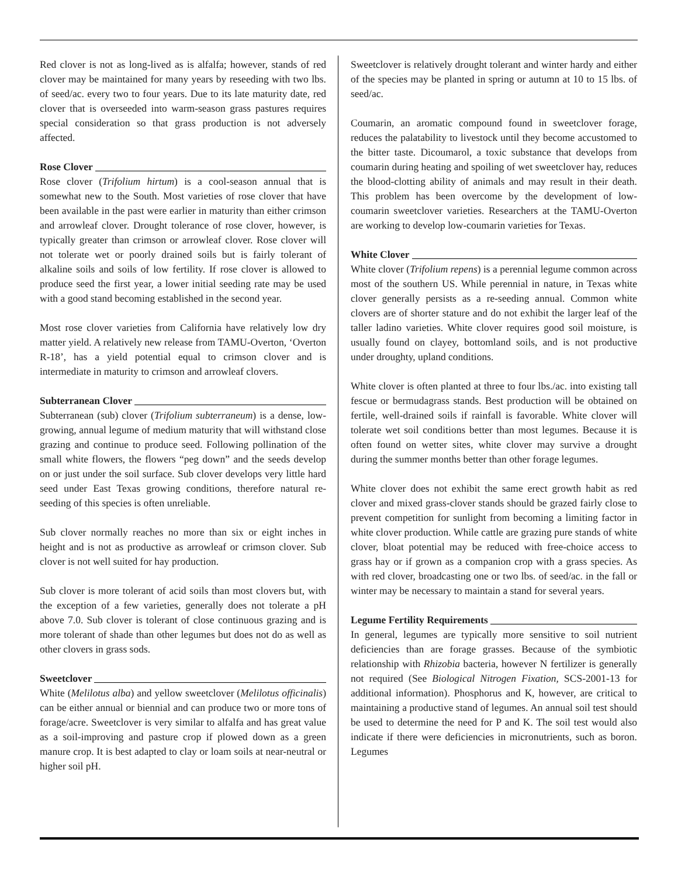Red clover is not as long-lived as is alfalfa; however, stands of red clover may be maintained for many years by reseeding with two lbs. of seed/ac. every two to four years. Due to its late maturity date, red clover that is overseeded into warm-season grass pastures requires special consideration so that grass production is not adversely affected.
Rose Clover
Rose clover (Trifolium hirtum) is a cool-season annual that is somewhat new to the South. Most varieties of rose clover that have been available in the past were earlier in maturity than either crimson and arrowleaf clover. Drought tolerance of rose clover, however, is typically greater than crimson or arrowleaf clover. Rose clover will not tolerate wet or poorly drained soils but is fairly tolerant of alkaline soils and soils of low fertility. If rose clover is allowed to produce seed the first year, a lower initial seeding rate may be used with a good stand becoming established in the second year.
Most rose clover varieties from California have relatively low dry matter yield. A relatively new release from TAMU-Overton, ‘Overton R-18’, has a yield potential equal to crimson clover and is intermediate in maturity to crimson and arrowleaf clovers.
Subterranean Clover
Subterranean (sub) clover (Trifolium subterraneum) is a dense, low-growing, annual legume of medium maturity that will withstand close grazing and continue to produce seed. Following pollination of the small white flowers, the flowers “peg down” and the seeds develop on or just under the soil surface. Sub clover develops very little hard seed under East Texas growing conditions, therefore natural re-seeding of this species is often unreliable.
Sub clover normally reaches no more than six or eight inches in height and is not as productive as arrowleaf or crimson clover. Sub clover is not well suited for hay production.
Sub clover is more tolerant of acid soils than most clovers but, with the exception of a few varieties, generally does not tolerate a pH above 7.0. Sub clover is tolerant of close continuous grazing and is more tolerant of shade than other legumes but does not do as well as other clovers in grass sods.
Sweetclover
White (Melilotus alba) and yellow sweetclover (Melilotus officinalis) can be either annual or biennial and can produce two or more tons of forage/acre. Sweetclover is very similar to alfalfa and has great value as a soil-improving and pasture crop if plowed down as a green manure crop. It is best adapted to clay or loam soils at near-neutral or higher soil pH.
Sweetclover is relatively drought tolerant and winter hardy and either of the species may be planted in spring or autumn at 10 to 15 lbs. of seed/ac.
Coumarin, an aromatic compound found in sweetclover forage, reduces the palatability to livestock until they become accustomed to the bitter taste. Dicoumarol, a toxic substance that develops from coumarin during heating and spoiling of wet sweetclover hay, reduces the blood-clotting ability of animals and may result in their death. This problem has been overcome by the development of low-coumarin sweetclover varieties. Researchers at the TAMU-Overton are working to develop low-coumarin varieties for Texas.
White Clover
White clover (Trifolium repens) is a perennial legume common across most of the southern US. While perennial in nature, in Texas white clover generally persists as a re-seeding annual. Common white clovers are of shorter stature and do not exhibit the larger leaf of the taller ladino varieties. White clover requires good soil moisture, is usually found on clayey, bottomland soils, and is not productive under droughty, upland conditions.
White clover is often planted at three to four lbs./ac. into existing tall fescue or bermudagrass stands. Best production will be obtained on fertile, well-drained soils if rainfall is favorable. White clover will tolerate wet soil conditions better than most legumes. Because it is often found on wetter sites, white clover may survive a drought during the summer months better than other forage legumes.
White clover does not exhibit the same erect growth habit as red clover and mixed grass-clover stands should be grazed fairly close to prevent competition for sunlight from becoming a limiting factor in white clover production. While cattle are grazing pure stands of white clover, bloat potential may be reduced with free-choice access to grass hay or if grown as a companion crop with a grass species. As with red clover, broadcasting one or two lbs. of seed/ac. in the fall or winter may be necessary to maintain a stand for several years.
Legume Fertility Requirements
In general, legumes are typically more sensitive to soil nutrient deficiencies than are forage grasses. Because of the symbiotic relationship with Rhizobia bacteria, however N fertilizer is generally not required (See Biological Nitrogen Fixation, SCS-2001-13 for additional information). Phosphorus and K, however, are critical to maintaining a productive stand of legumes. An annual soil test should be used to determine the need for P and K. The soil test would also indicate if there were deficiencies in micronutrients, such as boron. Legumes